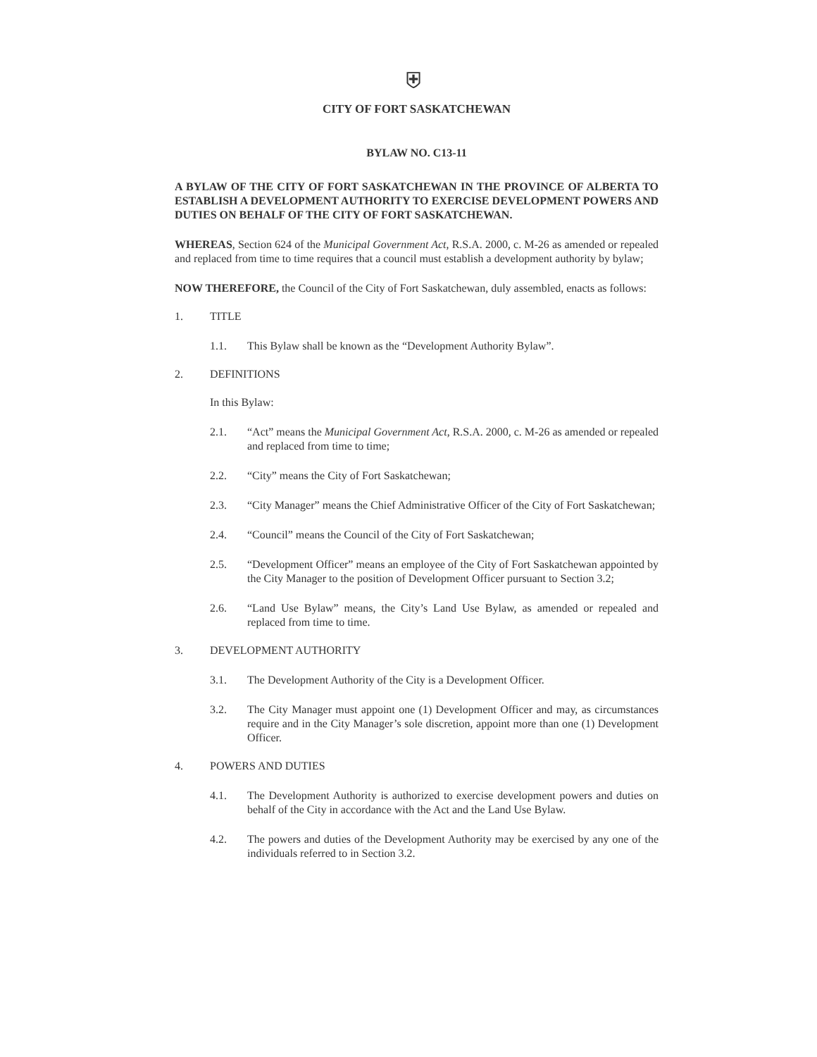⛨
CITY OF FORT SASKATCHEWAN
BYLAW NO. C13-11
A BYLAW OF THE CITY OF FORT SASKATCHEWAN IN THE PROVINCE OF ALBERTA TO ESTABLISH A DEVELOPMENT AUTHORITY TO EXERCISE DEVELOPMENT POWERS AND DUTIES ON BEHALF OF THE CITY OF FORT SASKATCHEWAN.
WHEREAS, Section 624 of the Municipal Government Act, R.S.A. 2000, c. M-26 as amended or repealed and replaced from time to time requires that a council must establish a development authority by bylaw;
NOW THEREFORE, the Council of the City of Fort Saskatchewan, duly assembled, enacts as follows:
1. TITLE
1.1. This Bylaw shall be known as the “Development Authority Bylaw”.
2. DEFINITIONS
In this Bylaw:
2.1. “Act” means the Municipal Government Act, R.S.A. 2000, c. M-26 as amended or repealed and replaced from time to time;
2.2. “City” means the City of Fort Saskatchewan;
2.3. “City Manager” means the Chief Administrative Officer of the City of Fort Saskatchewan;
2.4. “Council” means the Council of the City of Fort Saskatchewan;
2.5. “Development Officer” means an employee of the City of Fort Saskatchewan appointed by the City Manager to the position of Development Officer pursuant to Section 3.2;
2.6. “Land Use Bylaw” means, the City’s Land Use Bylaw, as amended or repealed and replaced from time to time.
3. DEVELOPMENT AUTHORITY
3.1. The Development Authority of the City is a Development Officer.
3.2. The City Manager must appoint one (1) Development Officer and may, as circumstances require and in the City Manager’s sole discretion, appoint more than one (1) Development Officer.
4. POWERS AND DUTIES
4.1. The Development Authority is authorized to exercise development powers and duties on behalf of the City in accordance with the Act and the Land Use Bylaw.
4.2. The powers and duties of the Development Authority may be exercised by any one of the individuals referred to in Section 3.2.